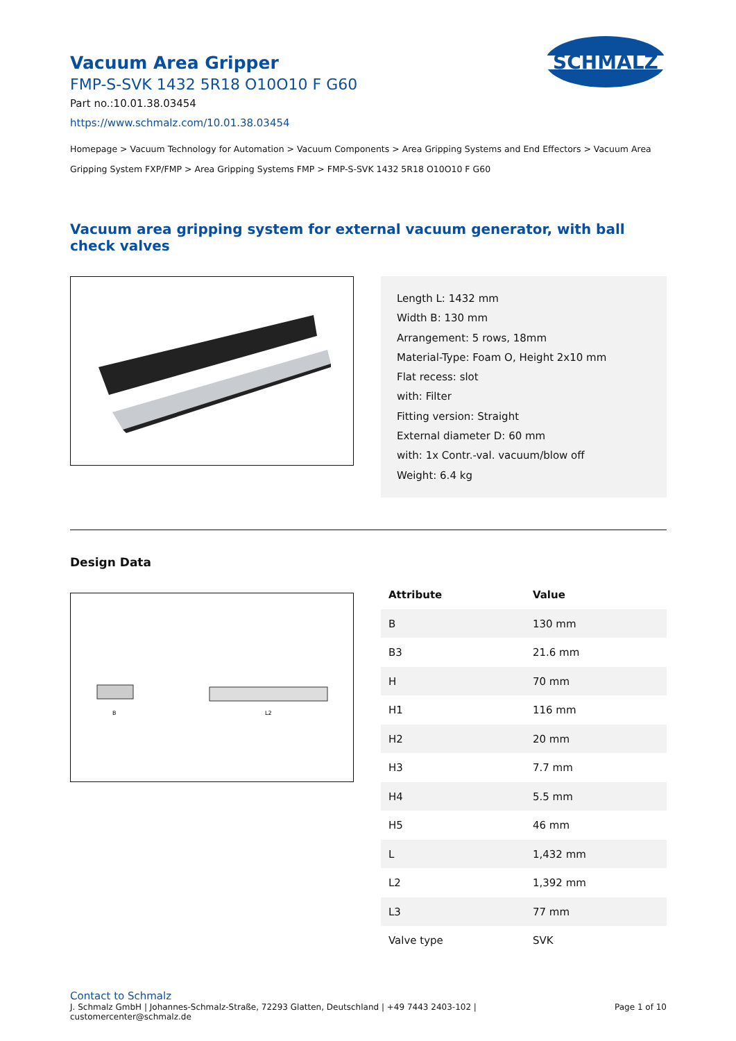SCHMALZ
Vacuum Area Gripper
FMP-S-SVK 1432 5R18 O10O10 F G60
Part no.:10.01.38.03454
https://www.schmalz.com/10.01.38.03454
Homepage > Vacuum Technology for Automation > Vacuum Components > Area Gripping Systems and End Effectors > Vacuum Area Gripping System FXP/FMP > Area Gripping Systems FMP > FMP-S-SVK 1432 5R18 O10O10 F G60
Vacuum area gripping system for external vacuum generator, with ball check valves
Length L: 1432 mm
Width B: 130 mm
Arrangement: 5 rows, 18mm
Material-Type: Foam O, Height 2x10 mm
Flat recess: slot
with: Filter
Fitting version: Straight
External diameter D: 60 mm
with: 1x Contr.-val. vacuum/blow off
Weight: 6.4 kg
Design Data
B
L2
| Attribute | Value |
| --- | --- |
| B | 130 mm |
| B3 | 21.6 mm |
| H | 70 mm |
| H1 | 116 mm |
| H2 | 20 mm |
| H3 | 7.7 mm |
| H4 | 5.5 mm |
| H5 | 46 mm |
| L | 1,432 mm |
| L2 | 1,392 mm |
| L3 | 77 mm |
| Valve type | SVK |
Contact to Schmalz
J. Schmalz GmbH | Johannes-Schmalz-Straße, 72293 Glatten, Deutschland | +49 7443 2403-102 |
customercenter@schmalz.de
Page 1 of 10